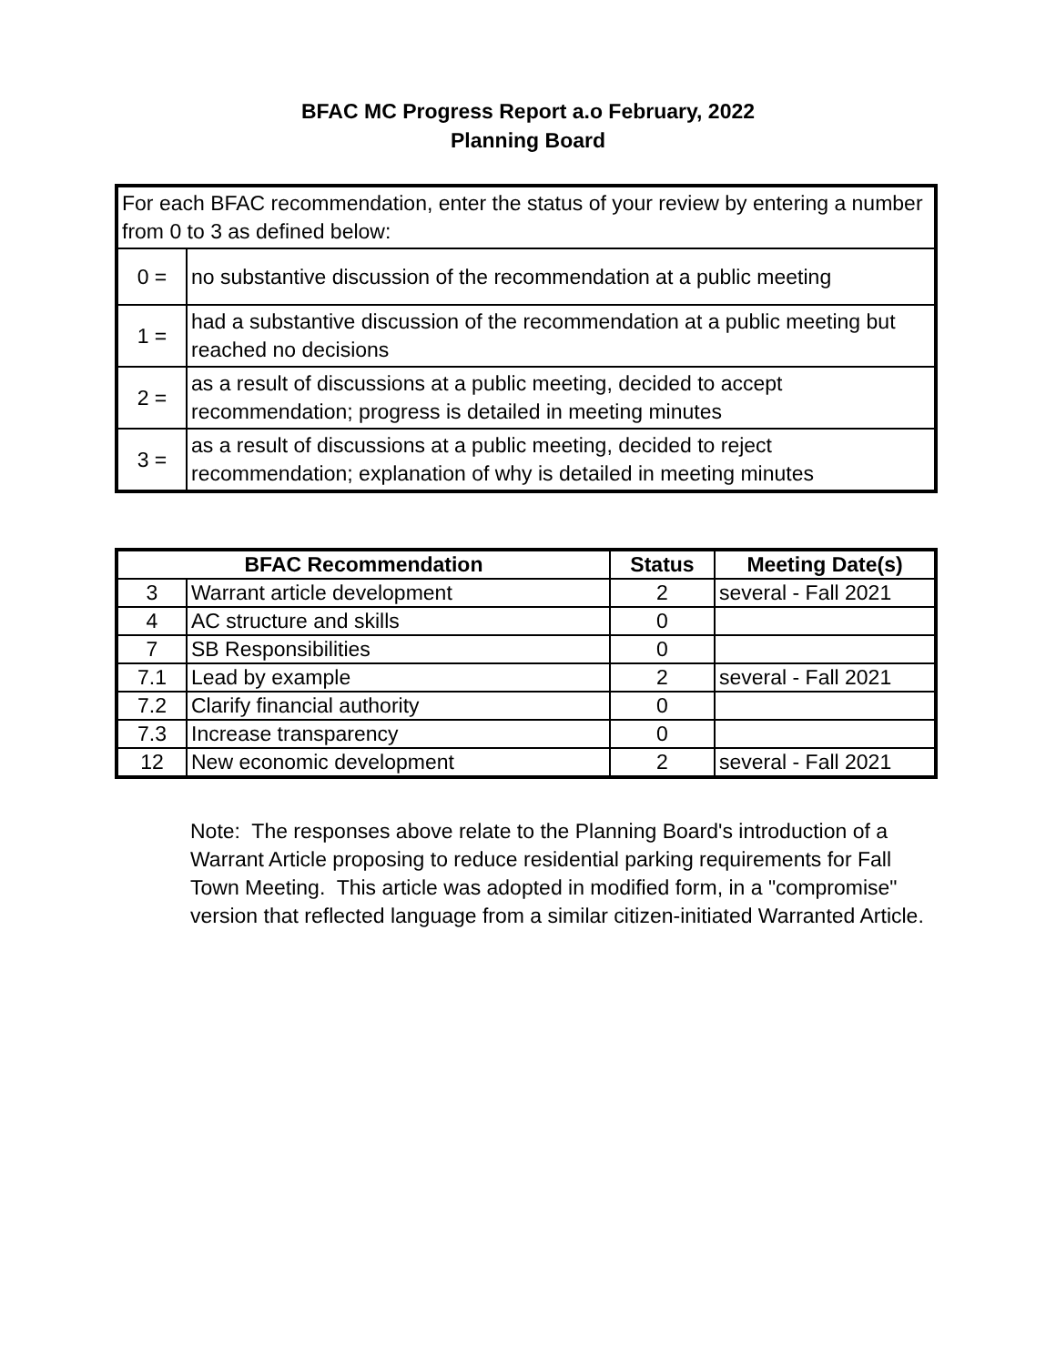BFAC MC Progress Report a.o February, 2022
Planning Board
| For each BFAC recommendation, enter the status of your review by entering a number from 0 to 3 as defined below: | |
| 0 = | no substantive discussion of the recommendation at a public meeting |
| 1 = | had a substantive discussion of the recommendation at a public meeting but reached no decisions |
| 2 = | as a result of discussions at a public meeting, decided to accept recommendation; progress is detailed in meeting minutes |
| 3 = | as a result of discussions at a public meeting, decided to reject recommendation; explanation of why is detailed in meeting minutes |
| BFAC Recommendation | | Status | Meeting Date(s) |
| --- | --- | --- | --- |
| 3 | Warrant article development | 2 | several - Fall 2021 |
| 4 | AC structure and skills | 0 | |
| 7 | SB Responsibilities | 0 | |
| 7.1 | Lead by example | 2 | several - Fall 2021 |
| 7.2 | Clarify financial authority | 0 | |
| 7.3 | Increase transparency | 0 | |
| 12 | New economic development | 2 | several - Fall 2021 |
Note: The responses above relate to the Planning Board's introduction of a Warrant Article proposing to reduce residential parking requirements for Fall Town Meeting. This article was adopted in modified form, in a "compromise" version that reflected language from a similar citizen-initiated Warranted Article.